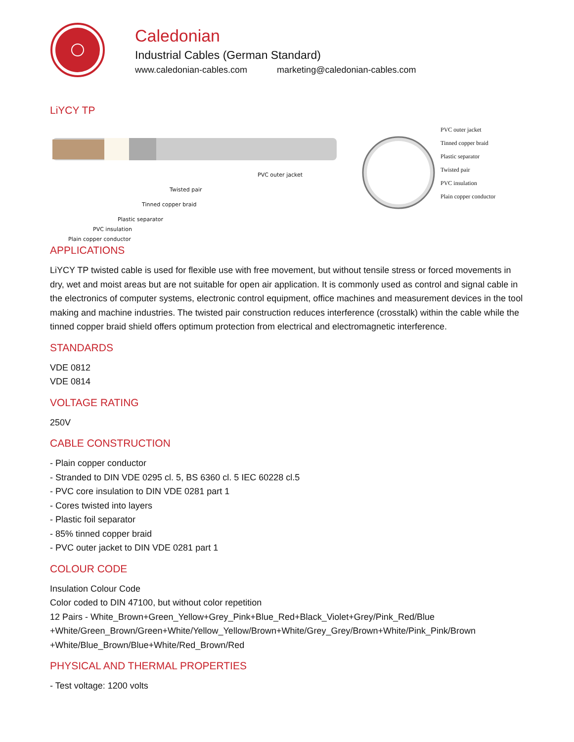Caledonian
Industrial Cables (German Standard)
www.caledonian-cables.com marketing@caledonian-cables.com
LiYCY TP
PVC outer jacket
Twisted pair
Tinned copper braid
Plastic separator
PVC insulation
Plain copper conductor
PVC outer jacket
Tinned copper braid
Plastic separator
Twisted pair
PVC insulation
Plain copper conductor
APPLICATIONS
LiYCY TP twisted cable is used for flexible use with free movement, but without tensile stress or forced movements in dry, wet and moist areas but are not suitable for open air application. It is commonly used as control and signal cable in the electronics of computer systems, electronic control equipment, office machines and measurement devices in the tool making and machine industries. The twisted pair construction reduces interference (crosstalk) within the cable while the tinned copper braid shield offers optimum protection from electrical and electromagnetic interference.
STANDARDS
VDE 0812
VDE 0814
VOLTAGE RATING
250V
CABLE CONSTRUCTION
- Plain copper conductor
- Stranded to DIN VDE 0295 cl. 5, BS 6360 cl. 5 IEC 60228 cl.5
- PVC core insulation to DIN VDE 0281 part 1
- Cores twisted into layers
- Plastic foil separator
- 85% tinned copper braid
- PVC outer jacket to DIN VDE 0281 part 1
COLOUR CODE
Insulation Colour Code
Color coded to DIN 47100, but without color repetition
12 Pairs - White_Brown+Green_Yellow+Grey_Pink+Blue_Red+Black_Violet+Grey/Pink_Red/Blue +White/Green_Brown/Green+White/Yellow_Yellow/Brown+White/Grey_Grey/Brown+White/Pink_Pink/Brown +White/Blue_Brown/Blue+White/Red_Brown/Red
PHYSICAL AND THERMAL PROPERTIES
- Test voltage: 1200 volts